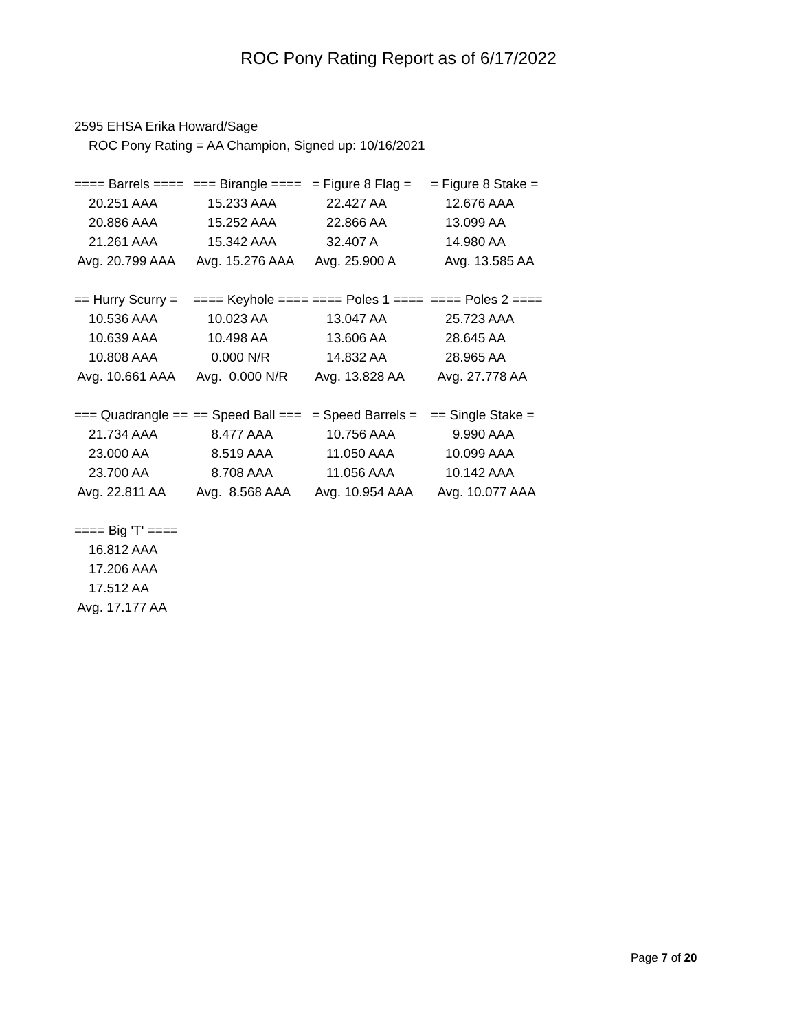ROC Pony Rating Report as of 6/17/2022
2595 EHSA Erika Howard/Sage
ROC Pony Rating = AA Champion, Signed up: 10/16/2021
| ==== Barrels ==== | === Birangle ==== | = Figure 8 Flag = | = Figure 8 Stake = |
| 20.251 AAA | 15.233 AAA | 22.427 AA | 12.676 AAA |
| 20.886 AAA | 15.252 AAA | 22.866 AA | 13.099 AA |
| 21.261 AAA | 15.342 AAA | 32.407 A | 14.980 AA |
| Avg. 20.799 AAA | Avg. 15.276 AAA | Avg. 25.900 A | Avg. 13.585 AA |
| == Hurry Scurry = | ==== Keyhole ==== | ==== Poles 1 ==== | ==== Poles 2 ==== |
| 10.536 AAA | 10.023 AA | 13.047 AA | 25.723 AAA |
| 10.639 AAA | 10.498 AA | 13.606 AA | 28.645 AA |
| 10.808 AAA | 0.000 N/R | 14.832 AA | 28.965 AA |
| Avg. 10.661 AAA | Avg. 0.000 N/R | Avg. 13.828 AA | Avg. 27.778 AA |
| === Quadrangle == | == Speed Ball === | = Speed Barrels = | == Single Stake = |
| 21.734 AAA | 8.477 AAA | 10.756 AAA | 9.990 AAA |
| 23.000 AA | 8.519 AAA | 11.050 AAA | 10.099 AAA |
| 23.700 AA | 8.708 AAA | 11.056 AAA | 10.142 AAA |
| Avg. 22.811 AA | Avg. 8.568 AAA | Avg. 10.954 AAA | Avg. 10.077 AAA |
| ==== Big 'T' ==== |
| 16.812 AAA |
| 17.206 AAA |
| 17.512 AA |
| Avg. 17.177 AA |
Page 7 of 20